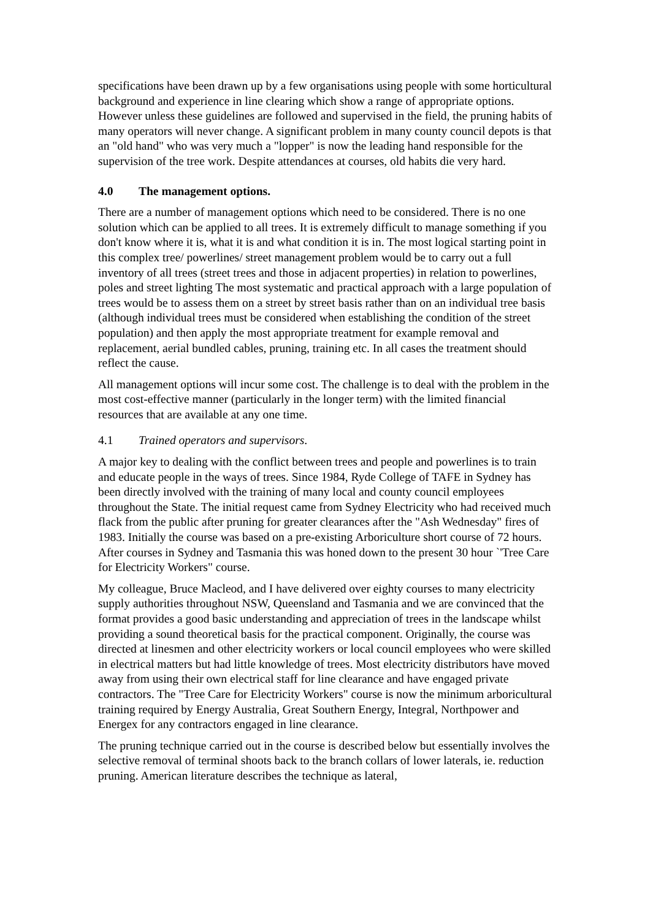specifications have been drawn up by a few organisations using people with some horticultural background and experience in line clearing which show a range of appropriate options. However unless these guidelines are followed and supervised in the field, the pruning habits of many operators will never change. A significant problem in many county council depots is that an "old hand" who was very much a "lopper" is now the leading hand responsible for the supervision of the tree work. Despite attendances at courses, old habits die very hard.
4.0 The management options.
There are a number of management options which need to be considered. There is no one solution which can be applied to all trees. It is extremely difficult to manage something if you don't know where it is, what it is and what condition it is in. The most logical starting point in this complex tree/ powerlines/ street management problem would be to carry out a full inventory of all trees (street trees and those in adjacent properties) in relation to powerlines, poles and street lighting The most systematic and practical approach with a large population of trees would be to assess them on a street by street basis rather than on an individual tree basis (although individual trees must be considered when establishing the condition of the street population) and then apply the most appropriate treatment for example removal and replacement, aerial bundled cables, pruning, training etc. In all cases the treatment should reflect the cause.
All management options will incur some cost. The challenge is to deal with the problem in the most cost-effective manner (particularly in the longer term) with the limited financial resources that are available at any one time.
4.1 Trained operators and supervisors.
A major key to dealing with the conflict between trees and people and powerlines is to train and educate people in the ways of trees. Since 1984, Ryde College of TAFE in Sydney has been directly involved with the training of many local and county council employees throughout the State. The initial request came from Sydney Electricity who had received much flack from the public after pruning for greater clearances after the "Ash Wednesday" fires of 1983. Initially the course was based on a pre-existing Arboriculture short course of 72 hours. After courses in Sydney and Tasmania this was honed down to the present 30 hour `'Tree Care for Electricity Workers" course.
My colleague, Bruce Macleod, and I have delivered over eighty courses to many electricity supply authorities throughout NSW, Queensland and Tasmania and we are convinced that the format provides a good basic understanding and appreciation of trees in the landscape whilst providing a sound theoretical basis for the practical component. Originally, the course was directed at linesmen and other electricity workers or local council employees who were skilled in electrical matters but had little knowledge of trees. Most electricity distributors have moved away from using their own electrical staff for line clearance and have engaged private contractors. The "Tree Care for Electricity Workers" course is now the minimum arboricultural training required by Energy Australia, Great Southern Energy, Integral, Northpower and Energex for any contractors engaged in line clearance.
The pruning technique carried out in the course is described below but essentially involves the selective removal of terminal shoots back to the branch collars of lower laterals, ie. reduction pruning. American literature describes the technique as lateral,